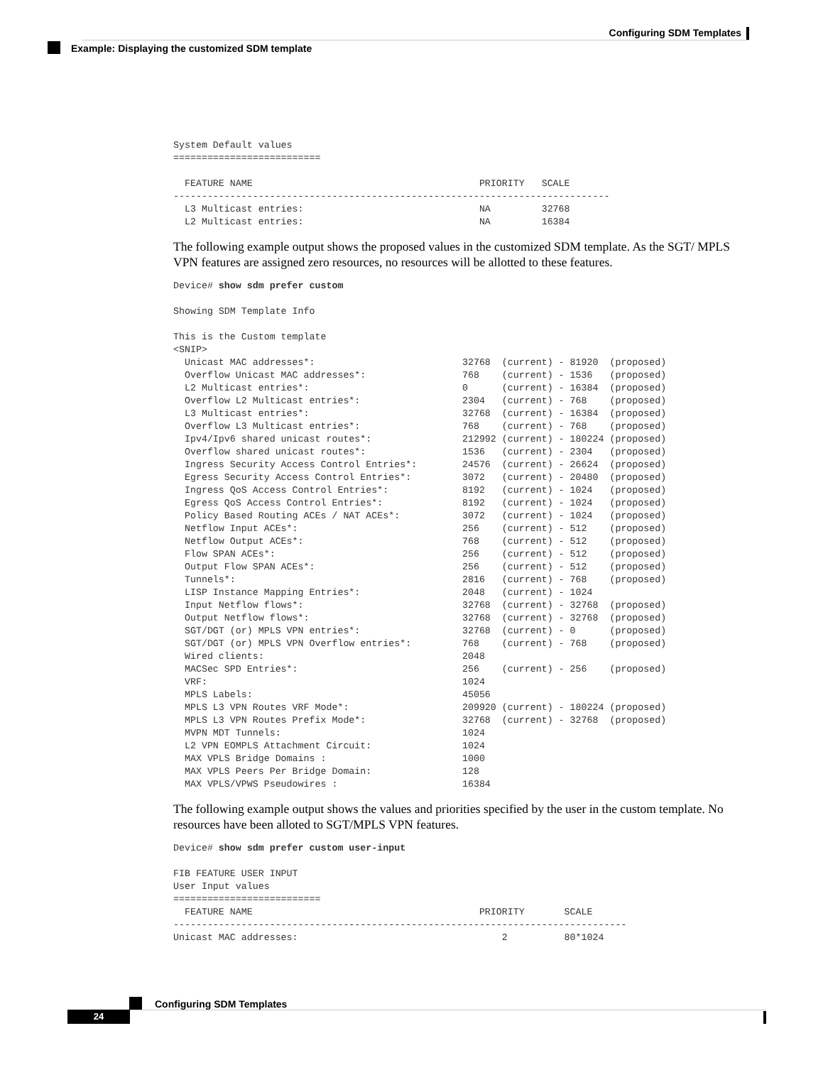Configuring SDM Templates
Example: Displaying the customized SDM template
System Default values
==========================

  FEATURE NAME                                        PRIORITY   SCALE
-----------------------------------------------------------------------------
  L3 Multicast entries:                               NA         32768
  L2 Multicast entries:                               NA         16384
The following example output shows the proposed values in the customized SDM template. As the SGT/ MPLS VPN features are assigned zero resources, no resources will be allotted to these features.
Device# show sdm prefer custom

Showing SDM Template Info

This is the Custom template
<SNIP>
  Unicast MAC addresses*:                          32768  (current) - 81920  (proposed)
  Overflow Unicast MAC addresses*:                 768    (current) - 1536   (proposed)
  L2 Multicast entries*:                           0      (current) - 16384  (proposed)
  Overflow L2 Multicast entries*:                  2304   (current) - 768    (proposed)
  L3 Multicast entries*:                           32768  (current) - 16384  (proposed)
  Overflow L3 Multicast entries*:                  768    (current) - 768    (proposed)
  Ipv4/Ipv6 shared unicast routes*:                212992 (current) - 180224 (proposed)
  Overflow shared unicast routes*:                 1536   (current) - 2304   (proposed)
  Ingress Security Access Control Entries*:        24576  (current) - 26624  (proposed)
  Egress Security Access Control Entries*:         3072   (current) - 20480  (proposed)
  Ingress QoS Access Control Entries*:             8192   (current) - 1024   (proposed)
  Egress QoS Access Control Entries*:              8192   (current) - 1024   (proposed)
  Policy Based Routing ACEs / NAT ACEs*:           3072   (current) - 1024   (proposed)
  Netflow Input ACEs*:                             256    (current) - 512    (proposed)
  Netflow Output ACEs*:                            768    (current) - 512    (proposed)
  Flow SPAN ACEs*:                                 256    (current) - 512    (proposed)
  Output Flow SPAN ACEs*:                          256    (current) - 512    (proposed)
  Tunnels*:                                        2816   (current) - 768    (proposed)
  LISP Instance Mapping Entries*:                  2048   (current) - 1024
  Input Netflow flows*:                            32768  (current) - 32768  (proposed)
  Output Netflow flows*:                           32768  (current) - 32768  (proposed)
  SGT/DGT (or) MPLS VPN entries*:                  32768  (current) - 0      (proposed)
  SGT/DGT (or) MPLS VPN Overflow entries*:         768    (current) - 768    (proposed)
  Wired clients:                                   2048
  MACSec SPD Entries*:                             256    (current) - 256    (proposed)
  VRF:                                             1024
  MPLS Labels:                                     45056
  MPLS L3 VPN Routes VRF Mode*:                    209920 (current) - 180224 (proposed)
  MPLS L3 VPN Routes Prefix Mode*:                 32768  (current) - 32768  (proposed)
  MVPN MDT Tunnels:                                1024
  L2 VPN EOMPLS Attachment Circuit:                1024
  MAX VPLS Bridge Domains :                        1000
  MAX VPLS Peers Per Bridge Domain:                128
  MAX VPLS/VPWS Pseudowires :                      16384
The following example output shows the values and priorities specified by the user in the custom template. No resources have been alloted to SGT/MPLS VPN features.
Device# show sdm prefer custom user-input

FIB FEATURE USER INPUT
User Input values
==========================
  FEATURE NAME                                        PRIORITY       SCALE
--------------------------------------------------------------------------------
Unicast MAC addresses:                                    2          80*1024
Configuring SDM Templates
24